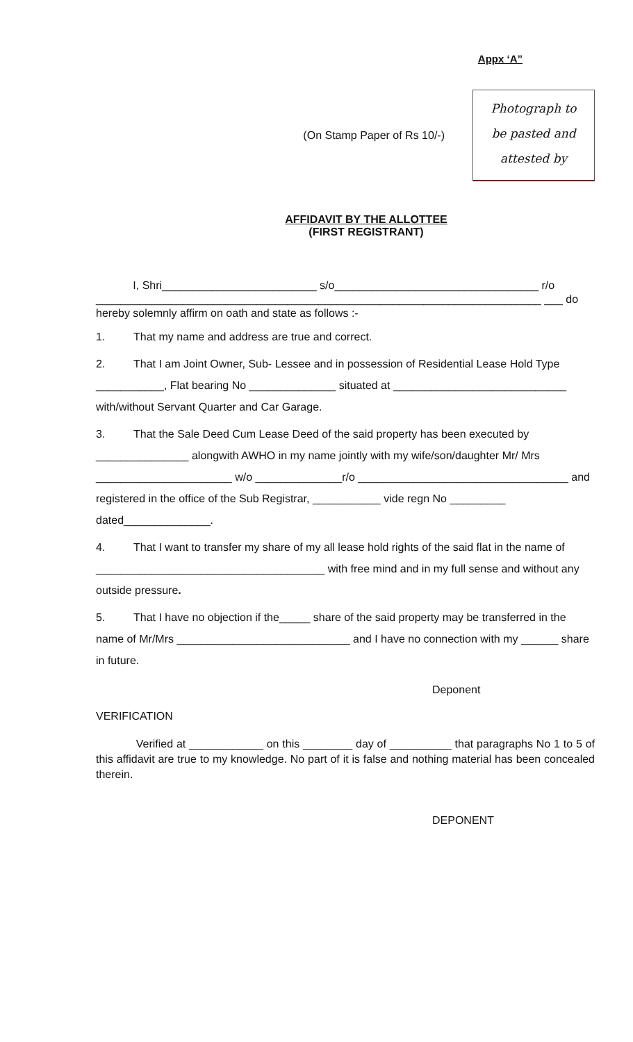Appx ‘A”
(On Stamp Paper of Rs 10/-)
Photograph to
be pasted and
attested by
AFFIDAVIT BY THE ALLOTTEE
(FIRST REGISTRANT)
I, Shri_________________________ s/o_________________________________ r/o ________________________________________________________________________ ___ do hereby solemnly affirm on oath and state as follows :-
1. That my name and address are true and correct.
2. That I am Joint Owner, Sub- Lessee and in possession of Residential Lease Hold Type ___________, Flat bearing No ______________ situated at ____________________________ with/without Servant Quarter and Car Garage.
3. That the Sale Deed Cum Lease Deed of the said property has been executed by _______________ alongwith AWHO in my name jointly with my wife/son/daughter Mr/ Mrs ______________________ w/o ______________r/o __________________________________ and registered in the office of the Sub Registrar, ___________ vide regn No _________ dated______________.
4. That I want to transfer my share of my all lease hold rights of the said flat in the name of _____________________________________ with free mind and in my full sense and without any outside pressure.
5. That I have no objection if the_____ share of the said property may be transferred in the name of Mr/Mrs ____________________________ and I have no connection with my ______ share in future.
Deponent
VERIFICATION
Verified at ____________ on this ________ day of __________ that paragraphs No 1 to 5 of this affidavit are true to my knowledge. No part of it is false and nothing material has been concealed therein.
DEPONENT